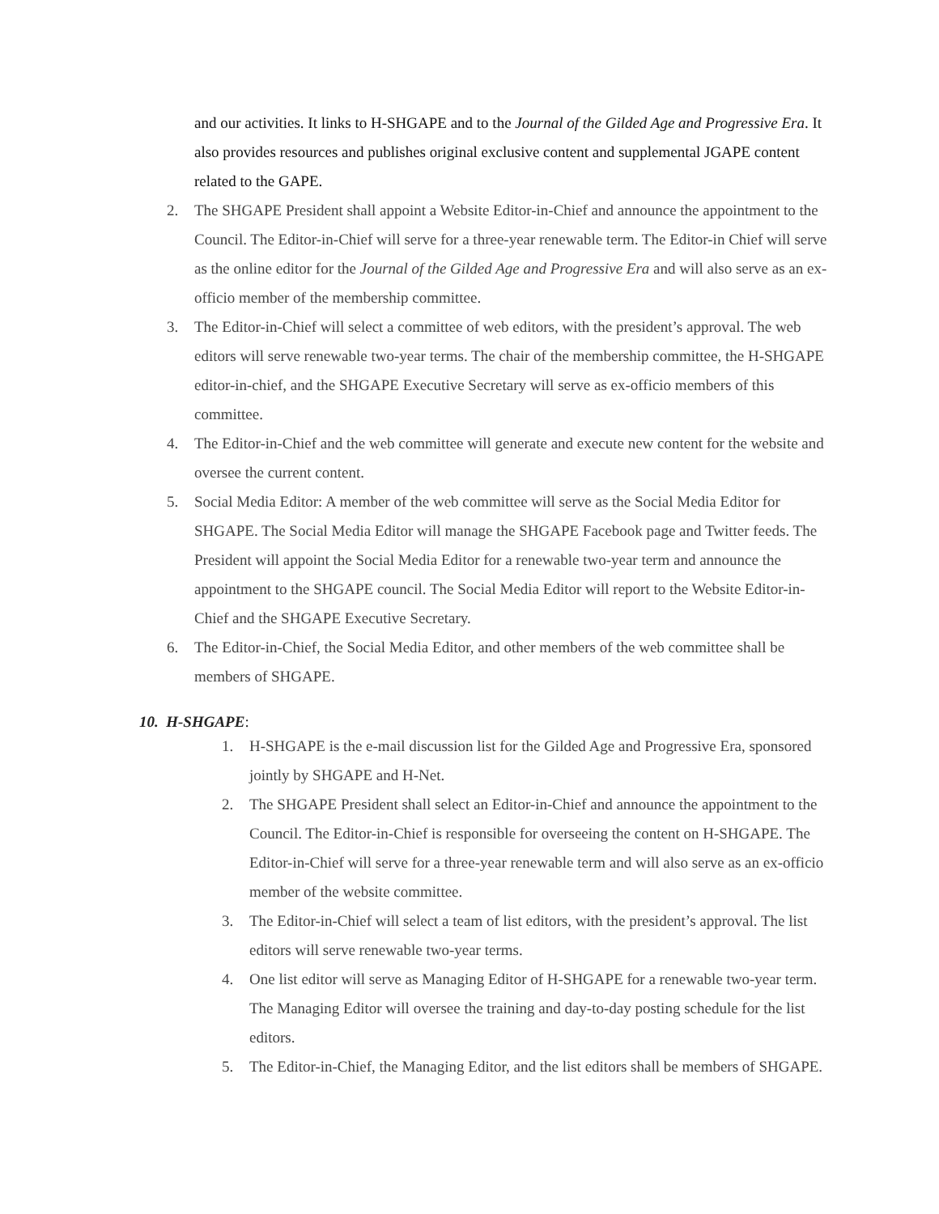and our activities. It links to H-SHGAPE and to the Journal of the Gilded Age and Progressive Era. It also provides resources and publishes original exclusive content and supplemental JGAPE content related to the GAPE.
2. The SHGAPE President shall appoint a Website Editor-in-Chief and announce the appointment to the Council. The Editor-in-Chief will serve for a three-year renewable term. The Editor-in Chief will serve as the online editor for the Journal of the Gilded Age and Progressive Era and will also serve as an ex-officio member of the membership committee.
3. The Editor-in-Chief will select a committee of web editors, with the president’s approval. The web editors will serve renewable two-year terms. The chair of the membership committee, the H-SHGAPE editor-in-chief, and the SHGAPE Executive Secretary will serve as ex-officio members of this committee.
4. The Editor-in-Chief and the web committee will generate and execute new content for the website and oversee the current content.
5. Social Media Editor: A member of the web committee will serve as the Social Media Editor for SHGAPE. The Social Media Editor will manage the SHGAPE Facebook page and Twitter feeds. The President will appoint the Social Media Editor for a renewable two-year term and announce the appointment to the SHGAPE council. The Social Media Editor will report to the Website Editor-in-Chief and the SHGAPE Executive Secretary.
6. The Editor-in-Chief, the Social Media Editor, and other members of the web committee shall be members of SHGAPE.
10. H-SHGAPE:
1. H-SHGAPE is the e-mail discussion list for the Gilded Age and Progressive Era, sponsored jointly by SHGAPE and H-Net.
2. The SHGAPE President shall select an Editor-in-Chief and announce the appointment to the Council. The Editor-in-Chief is responsible for overseeing the content on H-SHGAPE. The Editor-in-Chief will serve for a three-year renewable term and will also serve as an ex-officio member of the website committee.
3. The Editor-in-Chief will select a team of list editors, with the president’s approval. The list editors will serve renewable two-year terms.
4. One list editor will serve as Managing Editor of H-SHGAPE for a renewable two-year term. The Managing Editor will oversee the training and day-to-day posting schedule for the list editors.
5. The Editor-in-Chief, the Managing Editor, and the list editors shall be members of SHGAPE.